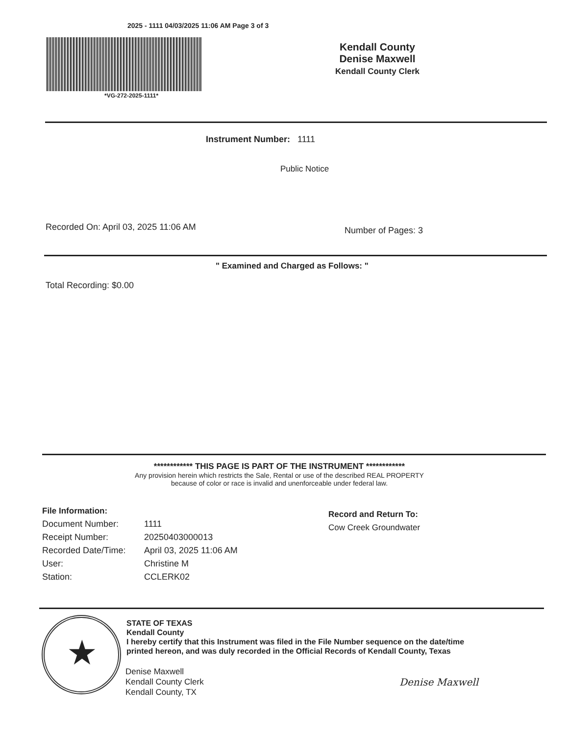2025 - 1111 04/03/2025 11:06 AM Page 3 of 3
*VG-272-2025-1111*
Kendall County
Denise Maxwell
Kendall County Clerk
Instrument Number: 1111
Public Notice
Recorded On: April 03, 2025 11:06 AM
Number of Pages: 3
" Examined and Charged as Follows: "
Total Recording: $0.00
************ THIS PAGE IS PART OF THE INSTRUMENT ************
Any provision herein which restricts the Sale, Rental or use of the described REAL PROPERTY
because of color or race is invalid and unenforceable under federal law.
| File Information: | |
| --- | --- |
| Document Number: | 1111 |
| Receipt Number: | 20250403000013 |
| Recorded Date/Time: | April 03, 2025 11:06 AM |
| User: | Christine M |
| Station: | CCLERK02 |
Record and Return To:
Cow Creek Groundwater
★
STATE OF TEXAS
Kendall County
I hereby certify that this Instrument was filed in the File Number sequence on the date/time
printed hereon, and was duly recorded in the Official Records of Kendall County, Texas
Denise Maxwell
Kendall County Clerk
Kendall County, TX
Denise Maxwell